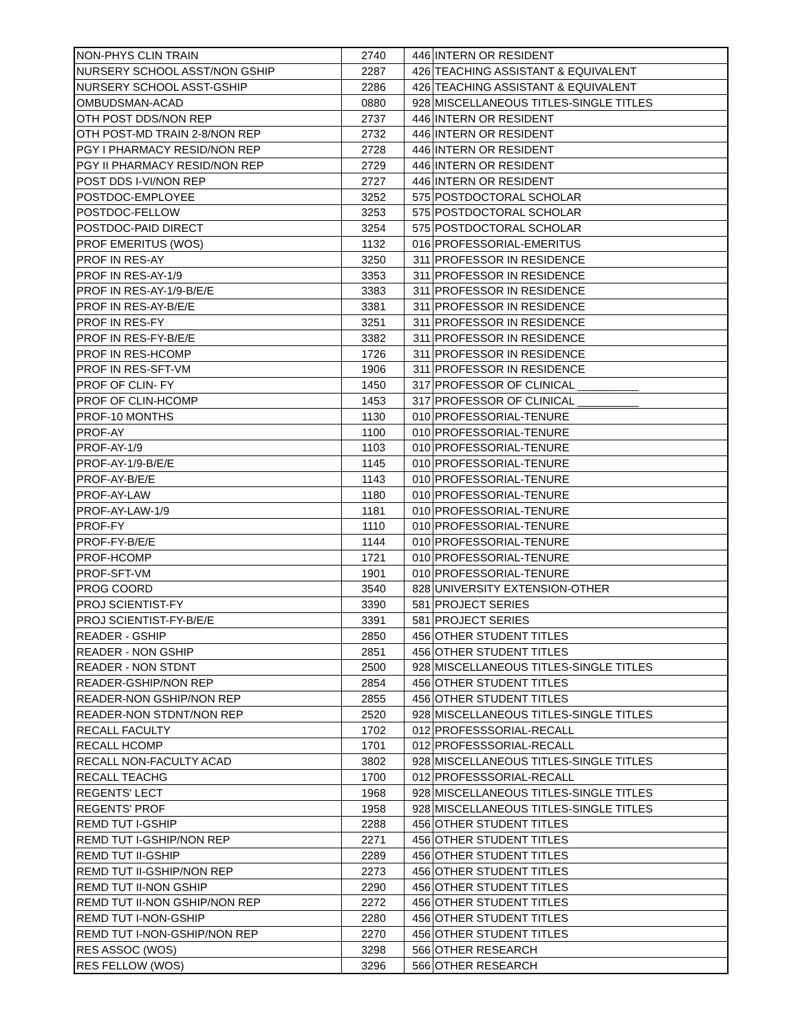| NON-PHYS CLIN TRAIN | 2740 | 446 | INTERN OR RESIDENT |
| NURSERY SCHOOL ASST/NON GSHIP | 2287 | 426 | TEACHING ASSISTANT & EQUIVALENT |
| NURSERY SCHOOL ASST-GSHIP | 2286 | 426 | TEACHING ASSISTANT & EQUIVALENT |
| OMBUDSMAN-ACAD | 0880 | 928 | MISCELLANEOUS TITLES-SINGLE TITLES |
| OTH POST DDS/NON REP | 2737 | 446 | INTERN OR RESIDENT |
| OTH POST-MD TRAIN 2-8/NON REP | 2732 | 446 | INTERN OR RESIDENT |
| PGY I PHARMACY RESID/NON REP | 2728 | 446 | INTERN OR RESIDENT |
| PGY II PHARMACY RESID/NON REP | 2729 | 446 | INTERN OR RESIDENT |
| POST DDS I-VI/NON REP | 2727 | 446 | INTERN OR RESIDENT |
| POSTDOC-EMPLOYEE | 3252 | 575 | POSTDOCTORAL SCHOLAR |
| POSTDOC-FELLOW | 3253 | 575 | POSTDOCTORAL SCHOLAR |
| POSTDOC-PAID DIRECT | 3254 | 575 | POSTDOCTORAL SCHOLAR |
| PROF EMERITUS (WOS) | 1132 | 016 | PROFESSORIAL-EMERITUS |
| PROF IN RES-AY | 3250 | 311 | PROFESSOR IN RESIDENCE |
| PROF IN RES-AY-1/9 | 3353 | 311 | PROFESSOR IN RESIDENCE |
| PROF IN RES-AY-1/9-B/E/E | 3383 | 311 | PROFESSOR IN RESIDENCE |
| PROF IN RES-AY-B/E/E | 3381 | 311 | PROFESSOR IN RESIDENCE |
| PROF IN RES-FY | 3251 | 311 | PROFESSOR IN RESIDENCE |
| PROF IN RES-FY-B/E/E | 3382 | 311 | PROFESSOR IN RESIDENCE |
| PROF IN RES-HCOMP | 1726 | 311 | PROFESSOR IN RESIDENCE |
| PROF IN RES-SFT-VM | 1906 | 311 | PROFESSOR IN RESIDENCE |
| PROF OF CLIN- FY | 1450 | 317 | PROFESSOR OF CLINICAL __________ |
| PROF OF CLIN-HCOMP | 1453 | 317 | PROFESSOR OF CLINICAL __________ |
| PROF-10 MONTHS | 1130 | 010 | PROFESSORIAL-TENURE |
| PROF-AY | 1100 | 010 | PROFESSORIAL-TENURE |
| PROF-AY-1/9 | 1103 | 010 | PROFESSORIAL-TENURE |
| PROF-AY-1/9-B/E/E | 1145 | 010 | PROFESSORIAL-TENURE |
| PROF-AY-B/E/E | 1143 | 010 | PROFESSORIAL-TENURE |
| PROF-AY-LAW | 1180 | 010 | PROFESSORIAL-TENURE |
| PROF-AY-LAW-1/9 | 1181 | 010 | PROFESSORIAL-TENURE |
| PROF-FY | 1110 | 010 | PROFESSORIAL-TENURE |
| PROF-FY-B/E/E | 1144 | 010 | PROFESSORIAL-TENURE |
| PROF-HCOMP | 1721 | 010 | PROFESSORIAL-TENURE |
| PROF-SFT-VM | 1901 | 010 | PROFESSORIAL-TENURE |
| PROG COORD | 3540 | 828 | UNIVERSITY EXTENSION-OTHER |
| PROJ SCIENTIST-FY | 3390 | 581 | PROJECT SERIES |
| PROJ SCIENTIST-FY-B/E/E | 3391 | 581 | PROJECT SERIES |
| READER - GSHIP | 2850 | 456 | OTHER STUDENT TITLES |
| READER - NON GSHIP | 2851 | 456 | OTHER STUDENT TITLES |
| READER - NON STDNT | 2500 | 928 | MISCELLANEOUS TITLES-SINGLE TITLES |
| READER-GSHIP/NON REP | 2854 | 456 | OTHER STUDENT TITLES |
| READER-NON GSHIP/NON REP | 2855 | 456 | OTHER STUDENT TITLES |
| READER-NON STDNT/NON REP | 2520 | 928 | MISCELLANEOUS TITLES-SINGLE TITLES |
| RECALL FACULTY | 1702 | 012 | PROFESSSORIAL-RECALL |
| RECALL HCOMP | 1701 | 012 | PROFESSSORIAL-RECALL |
| RECALL NON-FACULTY ACAD | 3802 | 928 | MISCELLANEOUS TITLES-SINGLE TITLES |
| RECALL TEACHG | 1700 | 012 | PROFESSSORIAL-RECALL |
| REGENTS' LECT | 1968 | 928 | MISCELLANEOUS TITLES-SINGLE TITLES |
| REGENTS' PROF | 1958 | 928 | MISCELLANEOUS TITLES-SINGLE TITLES |
| REMD TUT I-GSHIP | 2288 | 456 | OTHER STUDENT TITLES |
| REMD TUT I-GSHIP/NON REP | 2271 | 456 | OTHER STUDENT TITLES |
| REMD TUT II-GSHIP | 2289 | 456 | OTHER STUDENT TITLES |
| REMD TUT II-GSHIP/NON REP | 2273 | 456 | OTHER STUDENT TITLES |
| REMD TUT II-NON GSHIP | 2290 | 456 | OTHER STUDENT TITLES |
| REMD TUT II-NON GSHIP/NON REP | 2272 | 456 | OTHER STUDENT TITLES |
| REMD TUT I-NON-GSHIP | 2280 | 456 | OTHER STUDENT TITLES |
| REMD TUT I-NON-GSHIP/NON REP | 2270 | 456 | OTHER STUDENT TITLES |
| RES ASSOC (WOS) | 3298 | 566 | OTHER RESEARCH |
| RES FELLOW (WOS) | 3296 | 566 | OTHER RESEARCH |